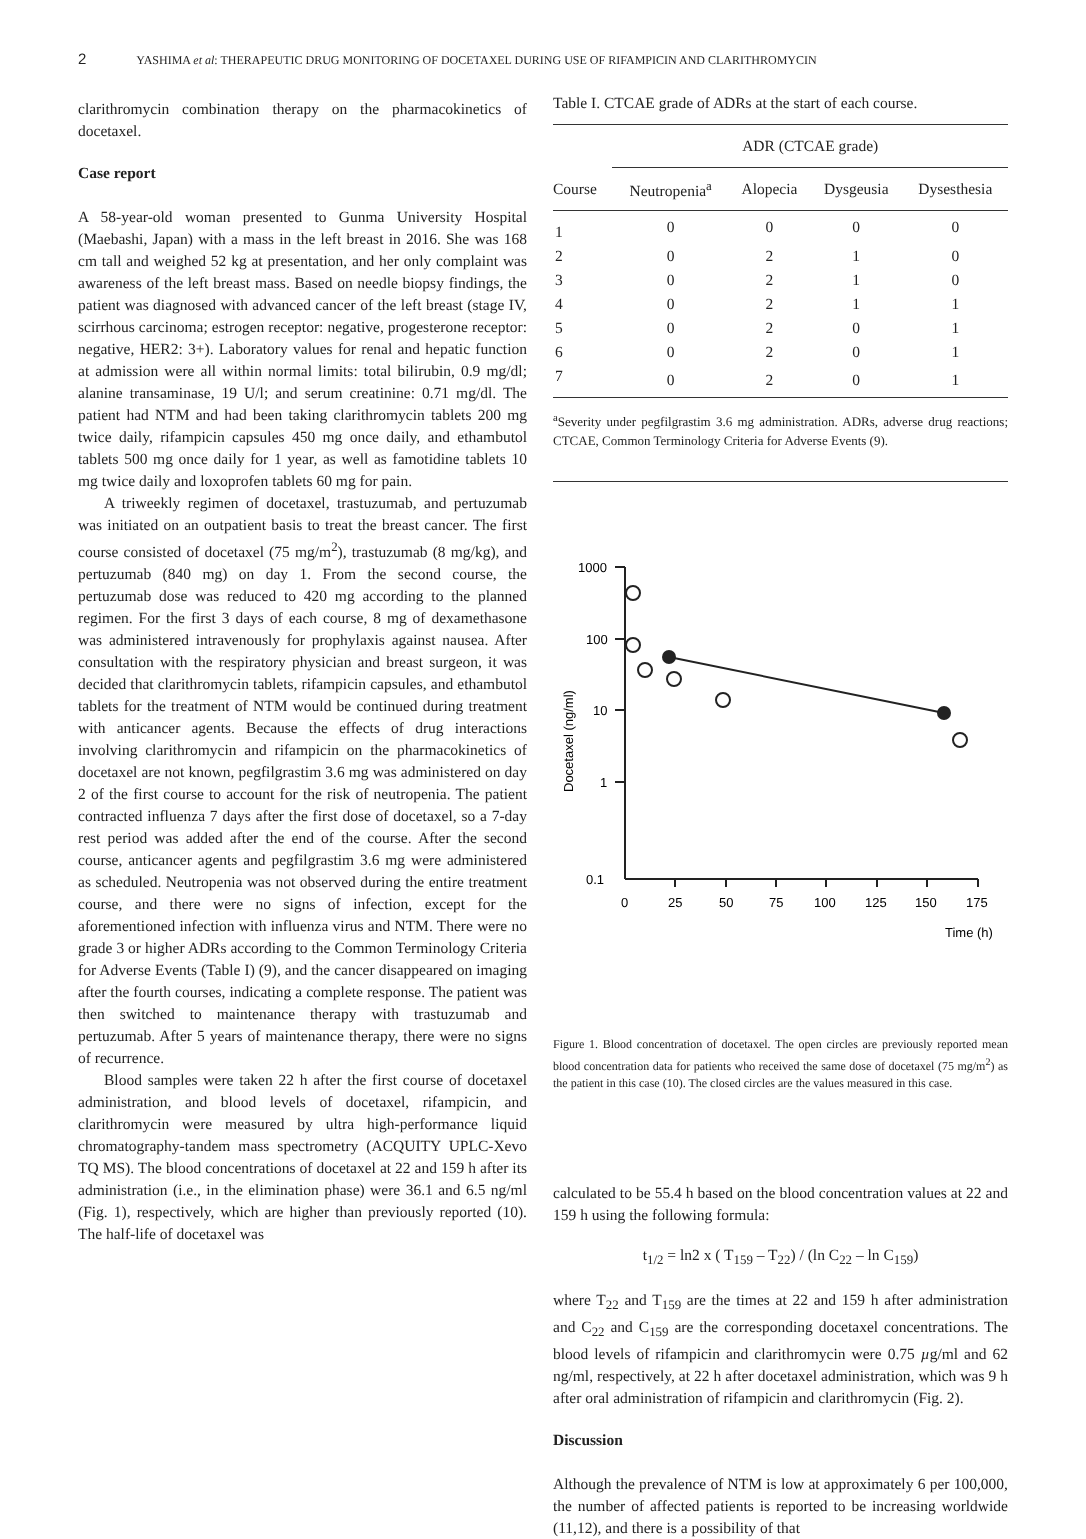2 YASHIMA et al: THERAPEUTIC DRUG MONITORING OF DOCETAXEL DURING USE OF RIFAMPICIN AND CLARITHROMYCIN
clarithromycin combination therapy on the pharmacokinetics of docetaxel.
Case report
A 58-year-old woman presented to Gunma University Hospital (Maebashi, Japan) with a mass in the left breast in 2016. She was 168 cm tall and weighed 52 kg at presentation, and her only complaint was awareness of the left breast mass. Based on needle biopsy findings, the patient was diagnosed with advanced cancer of the left breast (stage IV, scirrhous carcinoma; estrogen receptor: negative, progesterone receptor: negative, HER2: 3+). Laboratory values for renal and hepatic function at admission were all within normal limits: total bilirubin, 0.9 mg/dl; alanine transaminase, 19 U/l; and serum creatinine: 0.71 mg/dl. The patient had NTM and had been taking clarithromycin tablets 200 mg twice daily, rifampicin capsules 450 mg once daily, and ethambutol tablets 500 mg once daily for 1 year, as well as famotidine tablets 10 mg twice daily and loxoprofen tablets 60 mg for pain.
A triweekly regimen of docetaxel, trastuzumab, and pertuzumab was initiated on an outpatient basis to treat the breast cancer. The first course consisted of docetaxel (75 mg/m<sup>2</sup>), trastuzumab (8 mg/kg), and pertuzumab (840 mg) on day 1. From the second course, the pertuzumab dose was reduced to 420 mg according to the planned regimen. For the first 3 days of each course, 8 mg of dexamethasone was administered intravenously for prophylaxis against nausea. After consultation with the respiratory physician and breast surgeon, it was decided that clarithromycin tablets, rifampicin capsules, and ethambutol tablets for the treatment of NTM would be continued during treatment with anticancer agents. Because the effects of drug interactions involving clarithromycin and rifampicin on the pharmacokinetics of docetaxel are not known, pegfilgrastim 3.6 mg was administered on day 2 of the first course to account for the risk of neutropenia. The patient contracted influenza 7 days after the first dose of docetaxel, so a 7-day rest period was added after the end of the course. After the second course, anticancer agents and pegfilgrastim 3.6 mg were administered as scheduled. Neutropenia was not observed during the entire treatment course, and there were no signs of infection, except for the aforementioned infection with influenza virus and NTM. There were no grade 3 or higher ADRs according to the Common Terminology Criteria for Adverse Events (Table I) (9), and the cancer disappeared on imaging after the fourth courses, indicating a complete response. The patient was then switched to maintenance therapy with trastuzumab and pertuzumab. After 5 years of maintenance therapy, there were no signs of recurrence.
Blood samples were taken 22 h after the first course of docetaxel administration, and blood levels of docetaxel, rifampicin, and clarithromycin were measured by ultra high-performance liquid chromatography-tandem mass spectrometry (ACQUITY UPLC-Xevo TQ MS). The blood concentrations of docetaxel at 22 and 159 h after its administration (i.e., in the elimination phase) were 36.1 and 6.5 ng/ml (Fig. 1), respectively, which are higher than previously reported (10). The half-life of docetaxel was
Table I. CTCAE grade of ADRs at the start of each course.
| | ADR (CTCAE grade) | | | |
| --- | --- | --- | --- | --- |
| Course | Neutropenia<sup>a</sup> | Alopecia | Dysgeusia | Dysesthesia |
| 1 | 0 | 0 | 0 | 0 |
| 2 | 0 | 2 | 1 | 0 |
| 3 | 0 | 2 | 1 | 0 |
| 4 | 0 | 2 | 1 | 1 |
| 5 | 0 | 2 | 0 | 1 |
| 6 | 0 | 2 | 0 | 1 |
| 7 | 0 | 2 | 0 | 1 |
<sup>a</sup> Severity under pegfilgrastim 3.6 mg administration. ADRs, adverse drug reactions; CTCAE, Common Terminology Criteria for Adverse Events (9).
1000
100
10
1
0.1
0
25
50
75
100
125
150
175
Time (h)
Docetaxel (ng/ml)
Figure 1. Blood concentration of docetaxel. The open circles are previously reported mean blood concentration data for patients who received the same dose of docetaxel (75 mg/m<sup>2</sup>) as the patient in this case (10). The closed circles are the values measured in this case.
calculated to be 55.4 h based on the blood concentration values at 22 and 159 h using the following formula:
t<sub>1/2</sub> = ln2 x ( T<sub>159</sub> – T<sub>22</sub>) / (ln C<sub>22</sub> – ln C<sub>159</sub>)
where T<sub>22</sub> and T<sub>159</sub> are the times at 22 and 159 h after administration and C<sub>22</sub> and C<sub>159</sub> are the corresponding docetaxel concentrations. The blood levels of rifampicin and clarithromycin were 0.75 µg/ml and 62 ng/ml, respectively, at 22 h after docetaxel administration, which was 9 h after oral administration of rifampicin and clarithromycin (Fig. 2).
Discussion
Although the prevalence of NTM is low at approximately 6 per 100,000, the number of affected patients is reported to be increasing worldwide (11,12), and there is a possibility of that